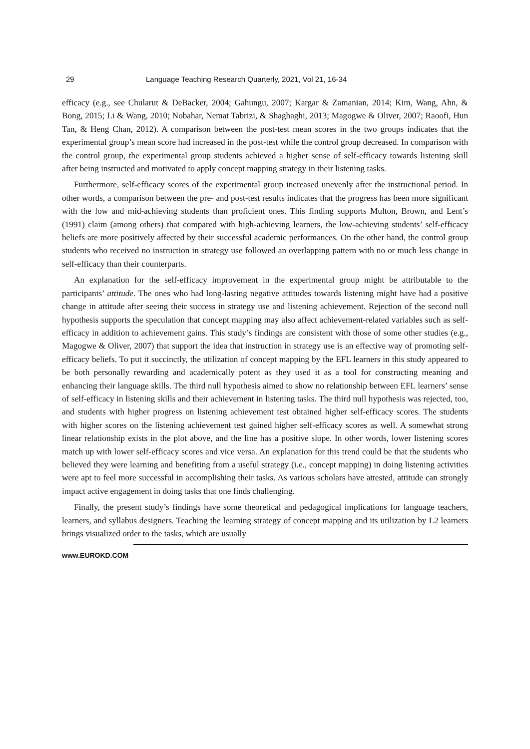29 Language Teaching Research Quarterly, 2021, Vol 21, 16-34
efficacy (e.g., see Chularut & DeBacker, 2004; Gahungu, 2007; Kargar & Zamanian, 2014; Kim, Wang, Ahn, & Bong, 2015; Li & Wang, 2010; Nobahar, Nemat Tabrizi, & Shaghaghi, 2013; Magogwe & Oliver, 2007; Raoofi, Hun Tan, & Heng Chan, 2012). A comparison between the post-test mean scores in the two groups indicates that the experimental group’s mean score had increased in the post-test while the control group decreased. In comparison with the control group, the experimental group students achieved a higher sense of self-efficacy towards listening skill after being instructed and motivated to apply concept mapping strategy in their listening tasks.
Furthermore, self-efficacy scores of the experimental group increased unevenly after the instructional period. In other words, a comparison between the pre- and post-test results indicates that the progress has been more significant with the low and mid-achieving students than proficient ones. This finding supports Multon, Brown, and Lent’s (1991) claim (among others) that compared with high-achieving learners, the low-achieving students’ self-efficacy beliefs are more positively affected by their successful academic performances. On the other hand, the control group students who received no instruction in strategy use followed an overlapping pattern with no or much less change in self-efficacy than their counterparts.
An explanation for the self-efficacy improvement in the experimental group might be attributable to the participants’ attitude. The ones who had long-lasting negative attitudes towards listening might have had a positive change in attitude after seeing their success in strategy use and listening achievement. Rejection of the second null hypothesis supports the speculation that concept mapping may also affect achievement-related variables such as self-efficacy in addition to achievement gains. This study’s findings are consistent with those of some other studies (e.g., Magogwe & Oliver, 2007) that support the idea that instruction in strategy use is an effective way of promoting self-efficacy beliefs. To put it succinctly, the utilization of concept mapping by the EFL learners in this study appeared to be both personally rewarding and academically potent as they used it as a tool for constructing meaning and enhancing their language skills. The third null hypothesis aimed to show no relationship between EFL learners’ sense of self-efficacy in listening skills and their achievement in listening tasks. The third null hypothesis was rejected, too, and students with higher progress on listening achievement test obtained higher self-efficacy scores. The students with higher scores on the listening achievement test gained higher self-efficacy scores as well. A somewhat strong linear relationship exists in the plot above, and the line has a positive slope. In other words, lower listening scores match up with lower self-efficacy scores and vice versa. An explanation for this trend could be that the students who believed they were learning and benefiting from a useful strategy (i.e., concept mapping) in doing listening activities were apt to feel more successful in accomplishing their tasks. As various scholars have attested, attitude can strongly impact active engagement in doing tasks that one finds challenging.
Finally, the present study’s findings have some theoretical and pedagogical implications for language teachers, learners, and syllabus designers. Teaching the learning strategy of concept mapping and its utilization by L2 learners brings visualized order to the tasks, which are usually
www.EUROKD.COM